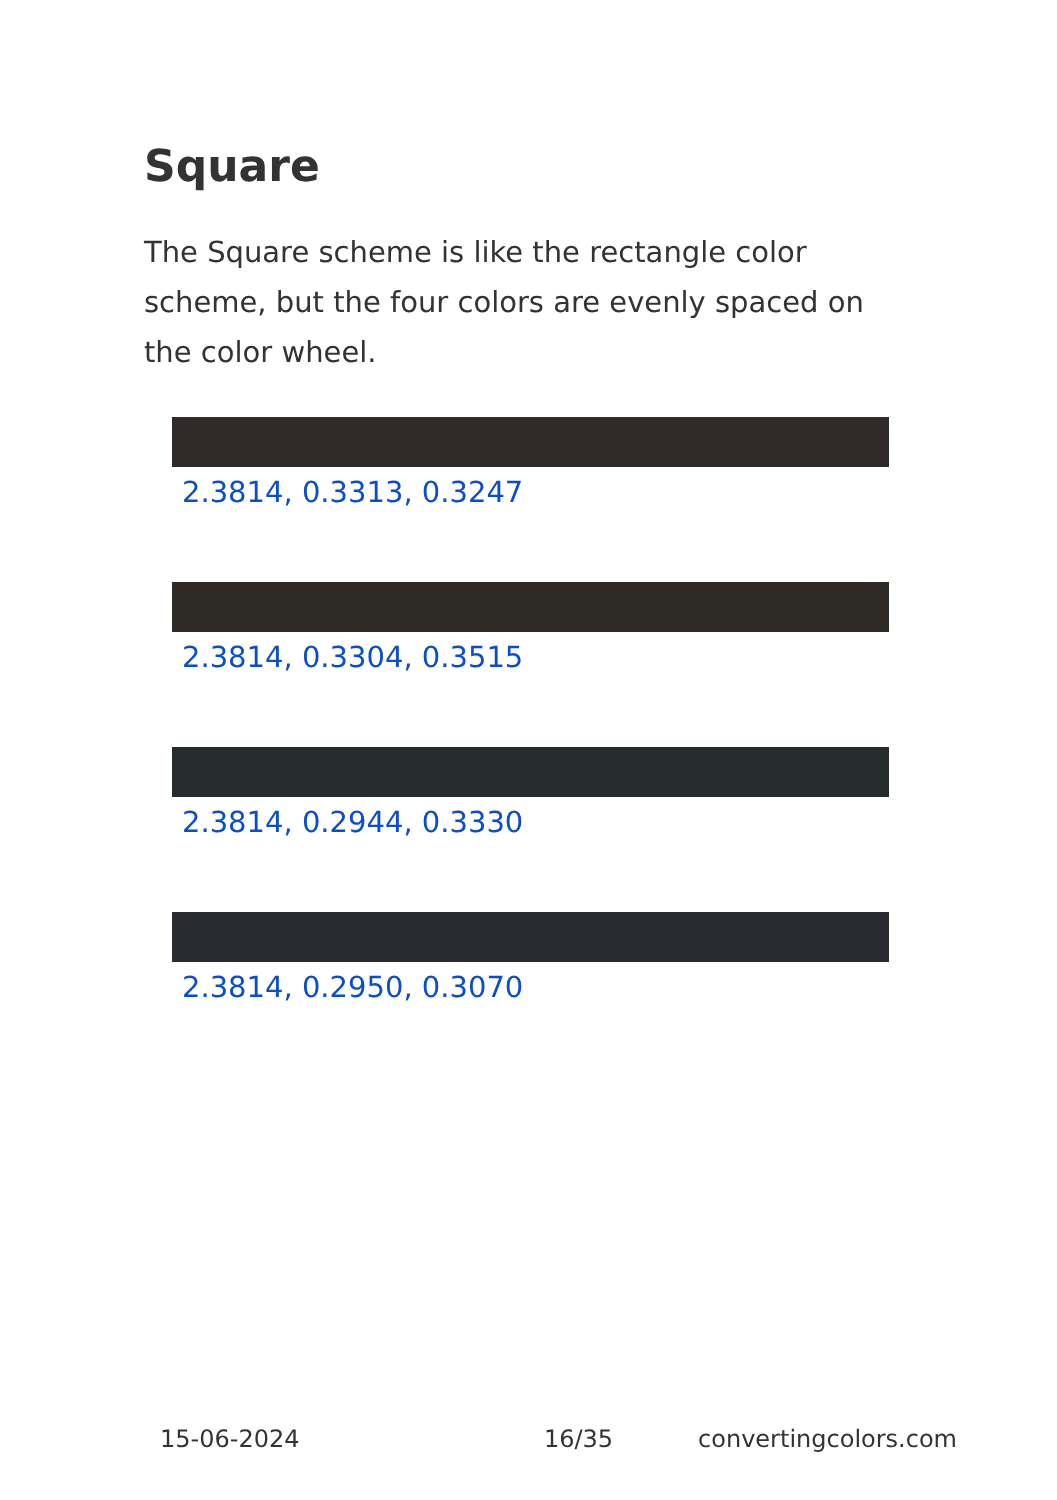Square
The Square scheme is like the rectangle color scheme, but the four colors are evenly spaced on the color wheel.
2.3814, 0.3313, 0.3247
2.3814, 0.3304, 0.3515
2.3814, 0.2944, 0.3330
2.3814, 0.2950, 0.3070
15-06-2024 16/35 convertingcolors.com